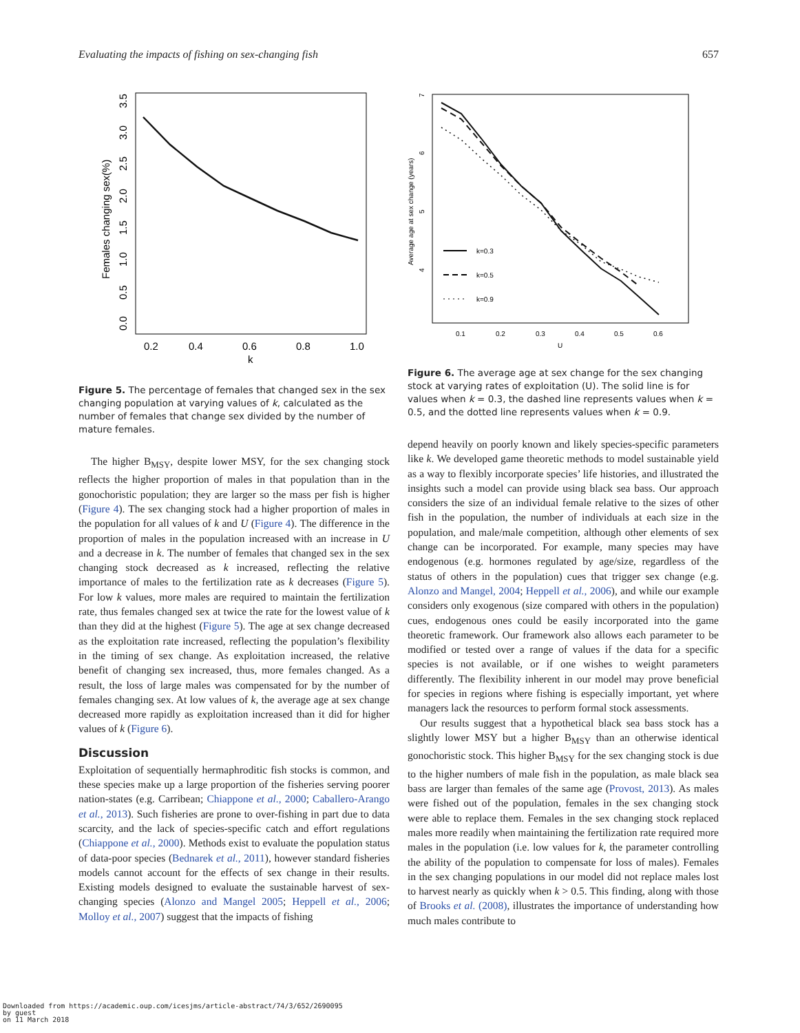Evaluating the impacts of fishing on sex-changing fish 657
0.2
0.4
0.6
0.8
1.0
k
0.0
0.5
1.0
1.5
2.0
2.5
3.0
3.5
Females changing sex(%)
Figure 5. The percentage of females that changed sex in the sex changing population at varying values of k, calculated as the number of females that change sex divided by the number of mature females.
The higher B<sub>MSY</sub>, despite lower MSY, for the sex changing stock reflects the higher proportion of males in that population than in the gonochoristic population; they are larger so the mass per fish is higher (Figure 4). The sex changing stock had a higher proportion of males in the population for all values of k and U (Figure 4). The difference in the proportion of males in the population increased with an increase in U and a decrease in k. The number of females that changed sex in the sex changing stock decreased as k increased, reflecting the relative importance of males to the fertilization rate as k decreases (Figure 5). For low k values, more males are required to maintain the fertilization rate, thus females changed sex at twice the rate for the lowest value of k than they did at the highest (Figure 5). The age at sex change decreased as the exploitation rate increased, reflecting the population’s flexibility in the timing of sex change. As exploitation increased, the relative benefit of changing sex increased, thus, more females changed. As a result, the loss of large males was compensated for by the number of females changing sex. At low values of k, the average age at sex change decreased more rapidly as exploitation increased than it did for higher values of k (Figure 6).
Discussion
Exploitation of sequentially hermaphroditic fish stocks is common, and these species make up a large proportion of the fisheries serving poorer nation-states (e.g. Carribean; Chiappone et al., 2000; Caballero-Arango et al., 2013). Such fisheries are prone to over-fishing in part due to data scarcity, and the lack of species-specific catch and effort regulations (Chiappone et al., 2000). Methods exist to evaluate the population status of data-poor species (Bednarek et al., 2011), however standard fisheries models cannot account for the effects of sex change in their results. Existing models designed to evaluate the sustainable harvest of sex-changing species (Alonzo and Mangel 2005; Heppell et al., 2006; Molloy et al., 2007) suggest that the impacts of fishing
k=0.3
k=0.5
k=0.9
0.1
0.2
0.3
0.4
0.5
0.6
U
4
5
6
7
Average age at sex change (years)
Figure 6. The average age at sex change for the sex changing stock at varying rates of exploitation (U). The solid line is for values when k = 0.3, the dashed line represents values when k = 0.5, and the dotted line represents values when k = 0.9.
depend heavily on poorly known and likely species-specific parameters like k. We developed game theoretic methods to model sustainable yield as a way to flexibly incorporate species’ life histories, and illustrated the insights such a model can provide using black sea bass. Our approach considers the size of an individual female relative to the sizes of other fish in the population, the number of individuals at each size in the population, and male/male competition, although other elements of sex change can be incorporated. For example, many species may have endogenous (e.g. hormones regulated by age/size, regardless of the status of others in the population) cues that trigger sex change (e.g. Alonzo and Mangel, 2004; Heppell et al., 2006), and while our example considers only exogenous (size compared with others in the population) cues, endogenous ones could be easily incorporated into the game theoretic framework. Our framework also allows each parameter to be modified or tested over a range of values if the data for a specific species is not available, or if one wishes to weight parameters differently. The flexibility inherent in our model may prove beneficial for species in regions where fishing is especially important, yet where managers lack the resources to perform formal stock assessments.
Our results suggest that a hypothetical black sea bass stock has a slightly lower MSY but a higher B<sub>MSY</sub> than an otherwise identical gonochoristic stock. This higher B<sub>MSY</sub> for the sex changing stock is due to the higher numbers of male fish in the population, as male black sea bass are larger than females of the same age (Provost, 2013). As males were fished out of the population, females in the sex changing stock were able to replace them. Females in the sex changing stock replaced males more readily when maintaining the fertilization rate required more males in the population (i.e. low values for k, the parameter controlling the ability of the population to compensate for loss of males). Females in the sex changing populations in our model did not replace males lost to harvest nearly as quickly when k > 0.5. This finding, along with those of Brooks et al. (2008), illustrates the importance of understanding how much males contribute to
Downloaded from https://academic.oup.com/icesjms/article-abstract/74/3/652/2690095
by guest
on 11 March 2018